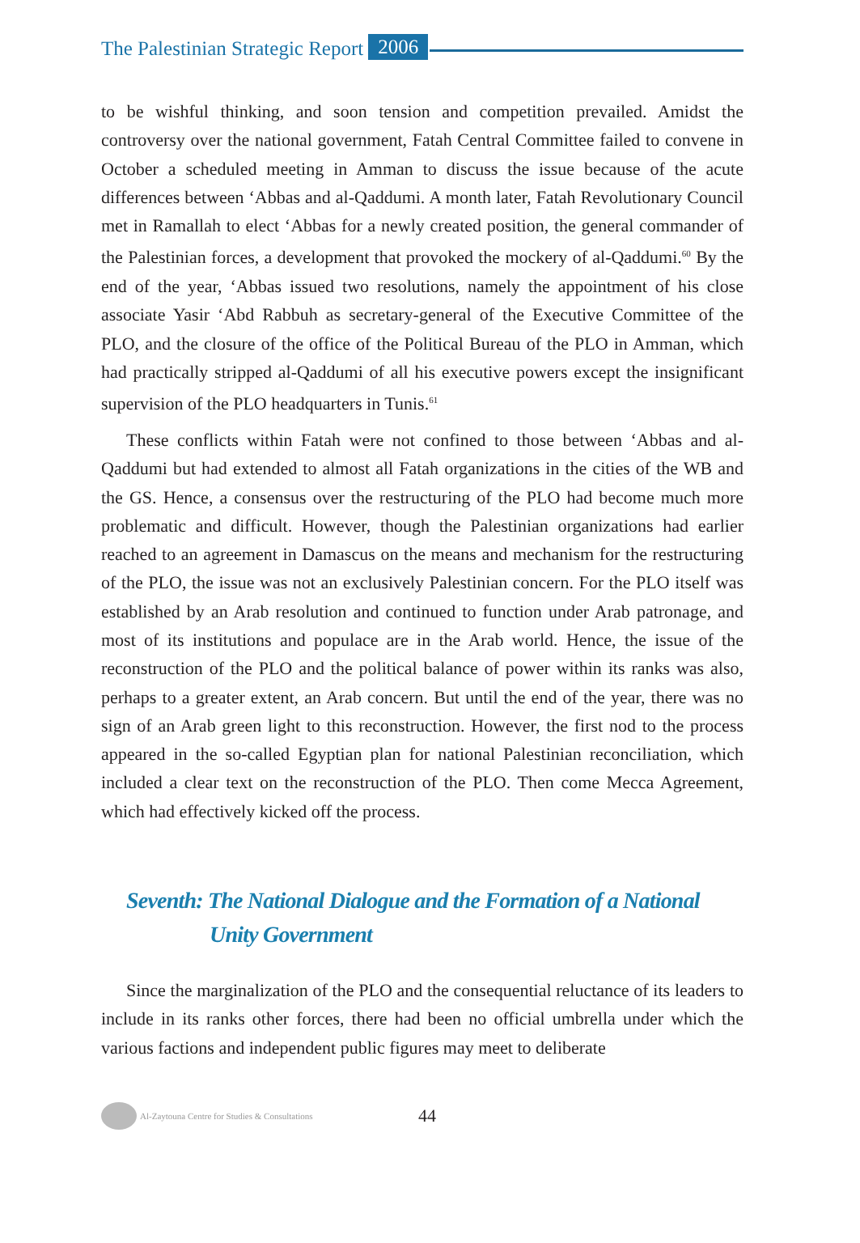The Palestinian Strategic Report 2006
to be wishful thinking, and soon tension and competition prevailed. Amidst the controversy over the national government, Fatah Central Committee failed to convene in October a scheduled meeting in Amman to discuss the issue because of the acute differences between ‘Abbas and al-Qaddumi. A month later, Fatah Revolutionary Council met in Ramallah to elect ‘Abbas for a newly created position, the general commander of the Palestinian forces, a development that provoked the mockery of al-Qaddumi.<sup>60</sup> By the end of the year, ‘Abbas issued two resolutions, namely the appointment of his close associate Yasir ‘Abd Rabbuh as secretary-general of the Executive Committee of the PLO, and the closure of the office of the Political Bureau of the PLO in Amman, which had practically stripped al-Qaddumi of all his executive powers except the insignificant supervision of the PLO headquarters in Tunis.<sup>61</sup>
These conflicts within Fatah were not confined to those between ‘Abbas and al-Qaddumi but had extended to almost all Fatah organizations in the cities of the WB and the GS. Hence, a consensus over the restructuring of the PLO had become much more problematic and difficult. However, though the Palestinian organizations had earlier reached to an agreement in Damascus on the means and mechanism for the restructuring of the PLO, the issue was not an exclusively Palestinian concern. For the PLO itself was established by an Arab resolution and continued to function under Arab patronage, and most of its institutions and populace are in the Arab world. Hence, the issue of the reconstruction of the PLO and the political balance of power within its ranks was also, perhaps to a greater extent, an Arab concern. But until the end of the year, there was no sign of an Arab green light to this reconstruction. However, the first nod to the process appeared in the so-called Egyptian plan for national Palestinian reconciliation, which included a clear text on the reconstruction of the PLO. Then come Mecca Agreement, which had effectively kicked off the process.
Seventh: The National Dialogue and the Formation of a National
Unity Government
Since the marginalization of the PLO and the consequential reluctance of its leaders to include in its ranks other forces, there had been no official umbrella under which the various factions and independent public figures may meet to deliberate
Al-Zaytouna Centre for Studies & Consultations 44